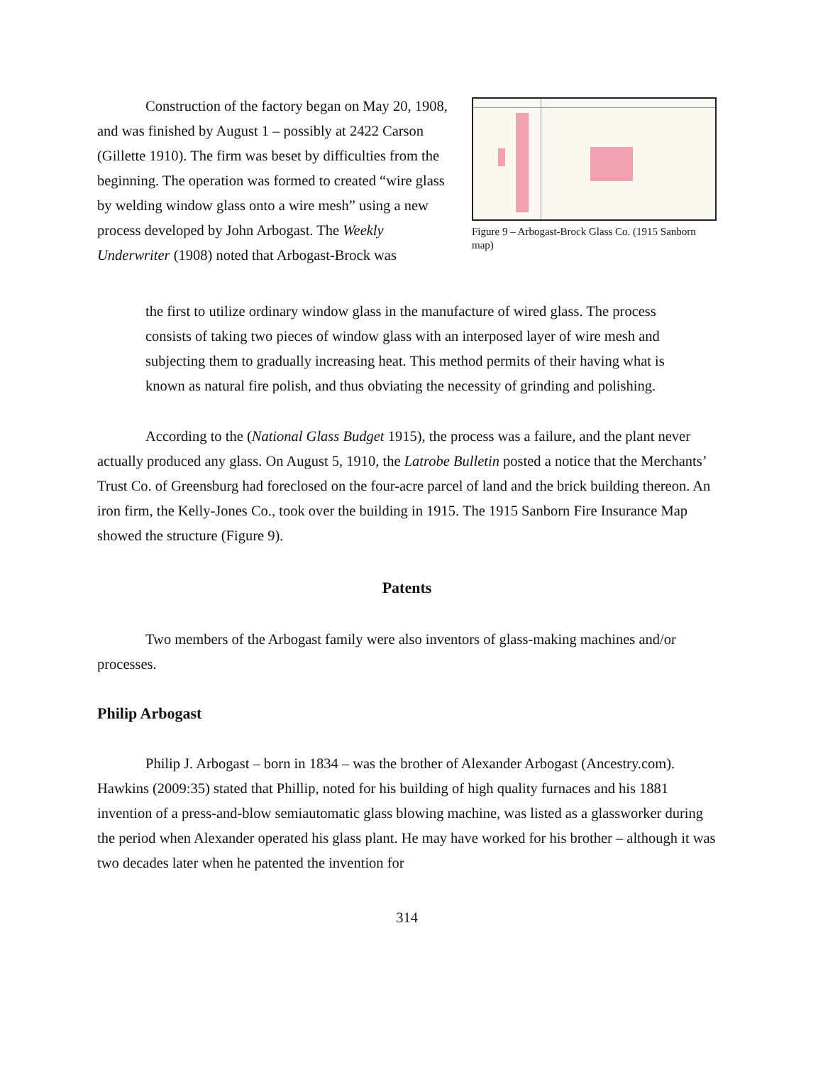Construction of the factory began on May 20, 1908, and was finished by August 1 – possibly at 2422 Carson (Gillette 1910). The firm was beset by difficulties from the beginning. The operation was formed to created “wire glass by welding window glass onto a wire mesh” using a new process developed by John Arbogast. The Weekly Underwriter (1908) noted that Arbogast-Brock was
Figure 9 – Arbogast-Brock Glass Co. (1915 Sanborn map)
the first to utilize ordinary window glass in the manufacture of wired glass. The process consists of taking two pieces of window glass with an interposed layer of wire mesh and subjecting them to gradually increasing heat. This method permits of their having what is known as natural fire polish, and thus obviating the necessity of grinding and polishing.
According to the (National Glass Budget 1915), the process was a failure, and the plant never actually produced any glass. On August 5, 1910, the Latrobe Bulletin posted a notice that the Merchants’ Trust Co. of Greensburg had foreclosed on the four-acre parcel of land and the brick building thereon. An iron firm, the Kelly-Jones Co., took over the building in 1915. The 1915 Sanborn Fire Insurance Map showed the structure (Figure 9).
Patents
Two members of the Arbogast family were also inventors of glass-making machines and/or processes.
Philip Arbogast
Philip J. Arbogast – born in 1834 – was the brother of Alexander Arbogast (Ancestry.com). Hawkins (2009:35) stated that Phillip, noted for his building of high quality furnaces and his 1881 invention of a press-and-blow semiautomatic glass blowing machine, was listed as a glassworker during the period when Alexander operated his glass plant. He may have worked for his brother – although it was two decades later when he patented the invention for
314